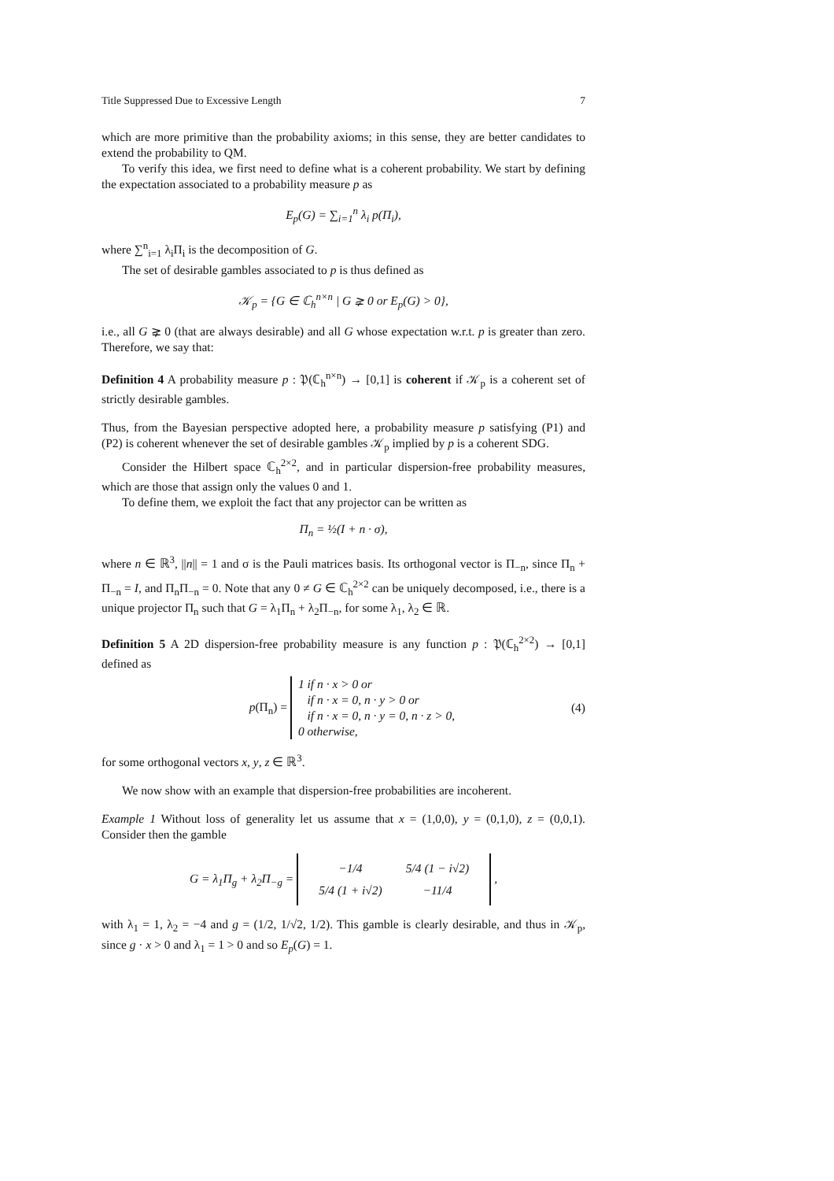Title Suppressed Due to Excessive Length 7
which are more primitive than the probability axioms; in this sense, they are better candidates to extend the probability to QM.
To verify this idea, we first need to define what is a coherent probability. We start by defining the expectation associated to a probability measure p as
E<sub>p</sub>(G) = ∑<sub>i=1</sub><sup>n</sup> λ<sub>i</sub> p(Π<sub>i</sub>),
where ∑<sup>n</sup><sub>i=1</sub> λ<sub>i</sub>Π<sub>i</sub> is the decomposition of G.
The set of desirable gambles associated to p is thus defined as
𝒦<sub>p</sub> = {G ∈ ℂ<sub>h</sub><sup>n×n</sup> | G ⪈ 0 or E<sub>p</sub>(G) > 0},
i.e., all G ⪈ 0 (that are always desirable) and all G whose expectation w.r.t. p is greater than zero. Therefore, we say that:
Definition 4 A probability measure p : 𝔓(ℂ<sub>h</sub><sup>n×n</sup>) → [0,1] is coherent if 𝒦<sub>p</sub> is a coherent set of strictly desirable gambles.
Thus, from the Bayesian perspective adopted here, a probability measure p satisfying (P1) and (P2) is coherent whenever the set of desirable gambles 𝒦<sub>p</sub> implied by p is a coherent SDG.
Consider the Hilbert space ℂ<sub>h</sub><sup>2×2</sup>, and in particular dispersion-free probability measures, which are those that assign only the values 0 and 1.
To define them, we exploit the fact that any projector can be written as
Π<sub>n</sub> = ½(I + n · σ),
where n ∈ ℝ<sup>3</sup>, ||n|| = 1 and σ is the Pauli matrices basis. Its orthogonal vector is Π<sub>−n</sub>, since Π<sub>n</sub> + Π<sub>−n</sub> = I, and Π<sub>n</sub>Π<sub>−n</sub> = 0. Note that any 0 ≠ G ∈ ℂ<sub>h</sub><sup>2×2</sup> can be uniquely decomposed, i.e., there is a unique projector Π<sub>n</sub> such that G = λ<sub>1</sub>Π<sub>n</sub> + λ<sub>2</sub>Π<sub>−n</sub>, for some λ<sub>1</sub>, λ<sub>2</sub> ∈ ℝ.
Definition 5 A 2D dispersion-free probability measure is any function p : 𝔓(ℂ<sub>h</sub><sup>2×2</sup>) → [0,1] defined as
p(Π<sub>n</sub>) = 1 if n · x > 0 or
if n · x = 0, n · y > 0 or
if n · x = 0, n · y = 0, n · z > 0,
0 otherwise, (4)
for some orthogonal vectors x, y, z ∈ ℝ<sup>3</sup>.
We now show with an example that dispersion-free probabilities are incoherent.
Example 1 Without loss of generality let us assume that x = (1,0,0), y = (0,1,0), z = (0,0,1). Consider then the gamble
G = λ<sub>1</sub>Π<sub>g</sub> + λ<sub>2</sub>Π<sub>−g</sub> =
| −1/4 | 5/4 (1 − i√2) |
| 5/4 (1 + i√2) | −11/4 |
,
with λ<sub>1</sub> = 1, λ<sub>2</sub> = −4 and g = (1/2, 1/√2, 1/2). This gamble is clearly desirable, and thus in 𝒦<sub>p</sub>, since g · x > 0 and λ<sub>1</sub> = 1 > 0 and so E<sub>p</sub>(G) = 1.